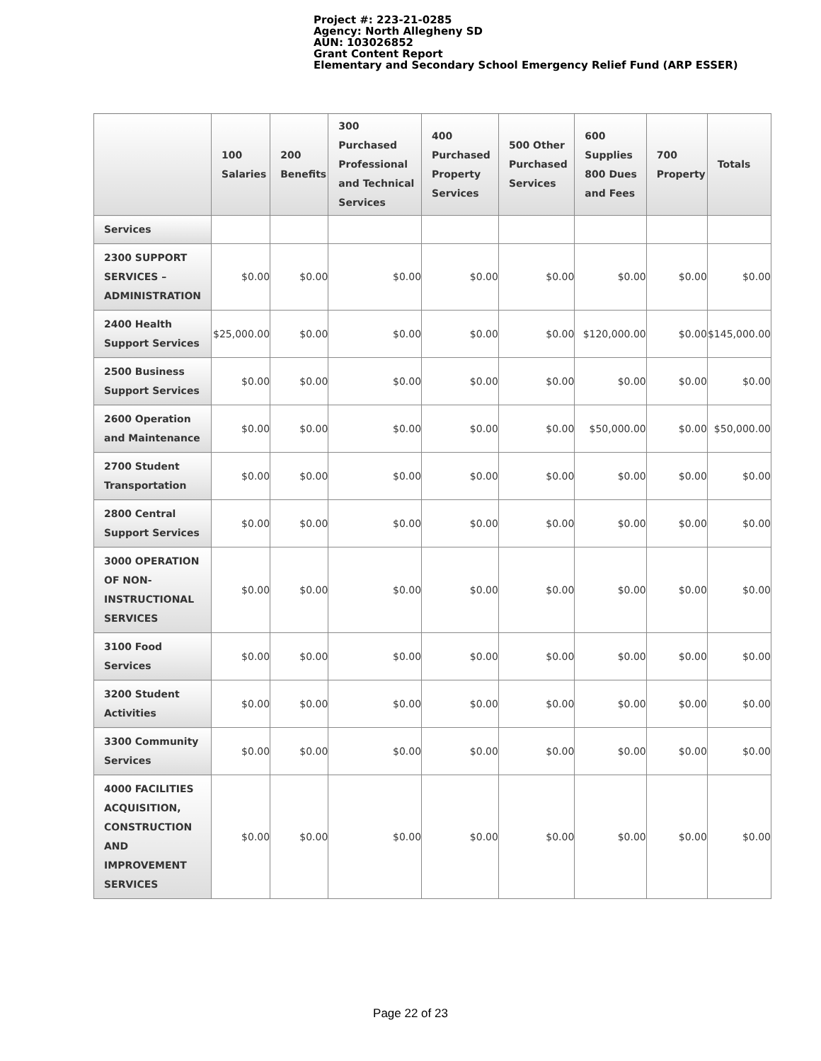Project #: 223-21-0285
Agency: North Allegheny SD
AUN: 103026852
Grant Content Report
Elementary and Secondary School Emergency Relief Fund (ARP ESSER)
| | 100 Salaries | 200 Benefits | 300 Purchased Professional and Technical Services | 400 Purchased Property Services | 500 Other Purchased Services | 600 Supplies 800 Dues and Fees | 700 Property | Totals |
| --- | --- | --- | --- | --- | --- | --- | --- | --- |
| Services | | | | | | | | |
| 2300 SUPPORT SERVICES – ADMINISTRATION | $0.00 | $0.00 | $0.00 | $0.00 | $0.00 | $0.00 | $0.00 | $0.00 |
| 2400 Health Support Services | $25,000.00 | $0.00 | $0.00 | $0.00 | $0.00 | $120,000.00 | $0.00 | $145,000.00 |
| 2500 Business Support Services | $0.00 | $0.00 | $0.00 | $0.00 | $0.00 | $0.00 | $0.00 | $0.00 |
| 2600 Operation and Maintenance | $0.00 | $0.00 | $0.00 | $0.00 | $0.00 | $50,000.00 | $0.00 | $50,000.00 |
| 2700 Student Transportation | $0.00 | $0.00 | $0.00 | $0.00 | $0.00 | $0.00 | $0.00 | $0.00 |
| 2800 Central Support Services | $0.00 | $0.00 | $0.00 | $0.00 | $0.00 | $0.00 | $0.00 | $0.00 |
| 3000 OPERATION OF NON-INSTRUCTIONAL SERVICES | $0.00 | $0.00 | $0.00 | $0.00 | $0.00 | $0.00 | $0.00 | $0.00 |
| 3100 Food Services | $0.00 | $0.00 | $0.00 | $0.00 | $0.00 | $0.00 | $0.00 | $0.00 |
| 3200 Student Activities | $0.00 | $0.00 | $0.00 | $0.00 | $0.00 | $0.00 | $0.00 | $0.00 |
| 3300 Community Services | $0.00 | $0.00 | $0.00 | $0.00 | $0.00 | $0.00 | $0.00 | $0.00 |
| 4000 FACILITIES ACQUISITION, CONSTRUCTION AND IMPROVEMENT SERVICES | $0.00 | $0.00 | $0.00 | $0.00 | $0.00 | $0.00 | $0.00 | $0.00 |
Page 22 of 23